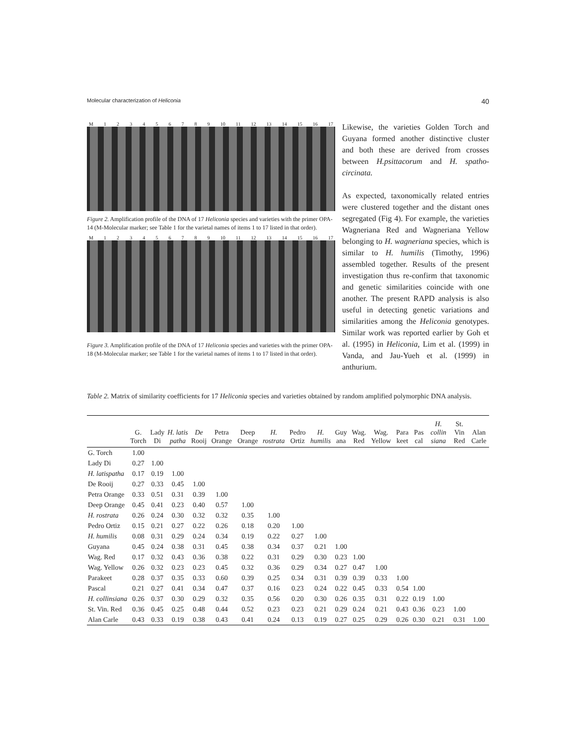Molecular characterization of Heliconia 40
M 123456789 10 11 12 13 14 15 16 17
Figure 2. Amplification profile of the DNA of 17 Heliconia species and varieties with the primer OPA-14 (M-Molecular marker; see Table 1 for the varietal names of items 1 to 17 listed in that order).
M 123456789 10 11 12 13 14 15 16 17
Figure 3. Amplification profile of the DNA of 17 Heliconia species and varieties with the primer OPA-18 (M-Molecular marker; see Table 1 for the varietal names of items 1 to 17 listed in that order).
Likewise, the varieties Golden Torch and Guyana formed another distinctive cluster and both these are derived from crosses between H.psittacorum and H. spatho-circinata.
As expected, taxonomically related entries were clustered together and the distant ones segregated (Fig 4). For example, the varieties Wagneriana Red and Wagneriana Yellow belonging to H. wagneriana species, which is similar to H. humilis (Timothy, 1996) assembled together. Results of the present investigation thus re-confirm that taxonomic and genetic similarities coincide with one another. The present RAPD analysis is also useful in detecting genetic variations and similarities among the Heliconia genotypes. Similar work was reported earlier by Goh et al. (1995) in Heliconia, Lim et al. (1999) in Vanda, and Jau-Yueh et al. (1999) in anthurium.
Table 2. Matrix of similarity coefficients for 17 Heliconia species and varieties obtained by random amplified polymorphic DNA analysis.
| | G. Torch | Lady Di | H. latis patha | De Rooij | Petra Orange | Deep Orange | H. rostrata | Pedro Ortiz | H. humilis | Guy ana | Wag. Red | Wag. Yellow | Para keet | Pas cal | H. collin siana | St. Vin Red | Alan Carle |
| --- | --- | --- | --- | --- | --- | --- | --- | --- | --- | --- | --- | --- | --- | --- | --- | --- | --- |
| G. Torch | 1.00 | | | | | | | | | | | | | | | | |
| Lady Di | 0.27 | 1.00 | | | | | | | | | | | | | | | |
| H. latispatha | 0.17 | 0.19 | 1.00 | | | | | | | | | | | | | | |
| De Rooij | 0.27 | 0.33 | 0.45 | 1.00 | | | | | | | | | | | | | |
| Petra Orange | 0.33 | 0.51 | 0.31 | 0.39 | 1.00 | | | | | | | | | | | | |
| Deep Orange | 0.45 | 0.41 | 0.23 | 0.40 | 0.57 | 1.00 | | | | | | | | | | | |
| H. rostrata | 0.26 | 0.24 | 0.30 | 0.32 | 0.32 | 0.35 | 1.00 | | | | | | | | | | |
| Pedro Ortiz | 0.15 | 0.21 | 0.27 | 0.22 | 0.26 | 0.18 | 0.20 | 1.00 | | | | | | | | | |
| H. humilis | 0.08 | 0.31 | 0.29 | 0.24 | 0.34 | 0.19 | 0.22 | 0.27 | 1.00 | | | | | | | | |
| Guyana | 0.45 | 0.24 | 0.38 | 0.31 | 0.45 | 0.38 | 0.34 | 0.37 | 0.21 | 1.00 | | | | | | | |
| Wag. Red | 0.17 | 0.32 | 0.43 | 0.36 | 0.38 | 0.22 | 0.31 | 0.29 | 0.30 | 0.23 | 1.00 | | | | | | |
| Wag. Yellow | 0.26 | 0.32 | 0.23 | 0.23 | 0.45 | 0.32 | 0.36 | 0.29 | 0.34 | 0.27 | 0.47 | 1.00 | | | | | |
| Parakeet | 0.28 | 0.37 | 0.35 | 0.33 | 0.60 | 0.39 | 0.25 | 0.34 | 0.31 | 0.39 | 0.39 | 0.33 | 1.00 | | | | |
| Pascal | 0.21 | 0.27 | 0.41 | 0.34 | 0.47 | 0.37 | 0.16 | 0.23 | 0.24 | 0.22 | 0.45 | 0.33 | 0.54 | 1.00 | | | |
| H. collinsiana | 0.26 | 0.37 | 0.30 | 0.29 | 0.32 | 0.35 | 0.56 | 0.20 | 0.30 | 0.26 | 0.35 | 0.31 | 0.22 | 0.19 | 1.00 | | |
| St. Vin. Red | 0.36 | 0.45 | 0.25 | 0.48 | 0.44 | 0.52 | 0.23 | 0.23 | 0.21 | 0.29 | 0.24 | 0.21 | 0.43 | 0.36 | 0.23 | 1.00 | |
| Alan Carle | 0.43 | 0.33 | 0.19 | 0.38 | 0.43 | 0.41 | 0.24 | 0.13 | 0.19 | 0.27 | 0.25 | 0.29 | 0.26 | 0.30 | 0.21 | 0.31 | 1.00 |